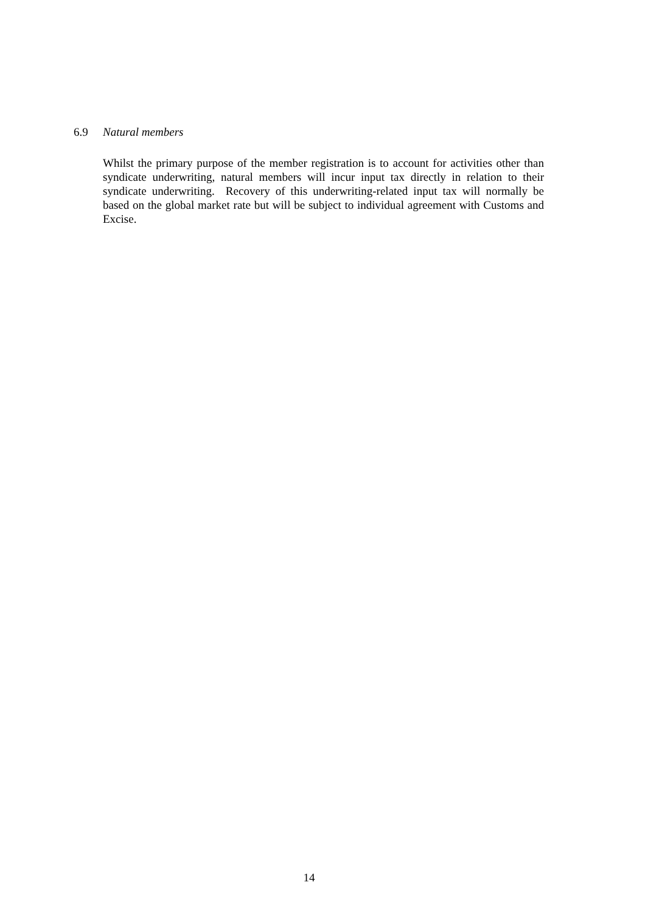6.9 Natural members
Whilst the primary purpose of the member registration is to account for activities other than syndicate underwriting, natural members will incur input tax directly in relation to their syndicate underwriting. Recovery of this underwriting-related input tax will normally be based on the global market rate but will be subject to individual agreement with Customs and Excise.
14